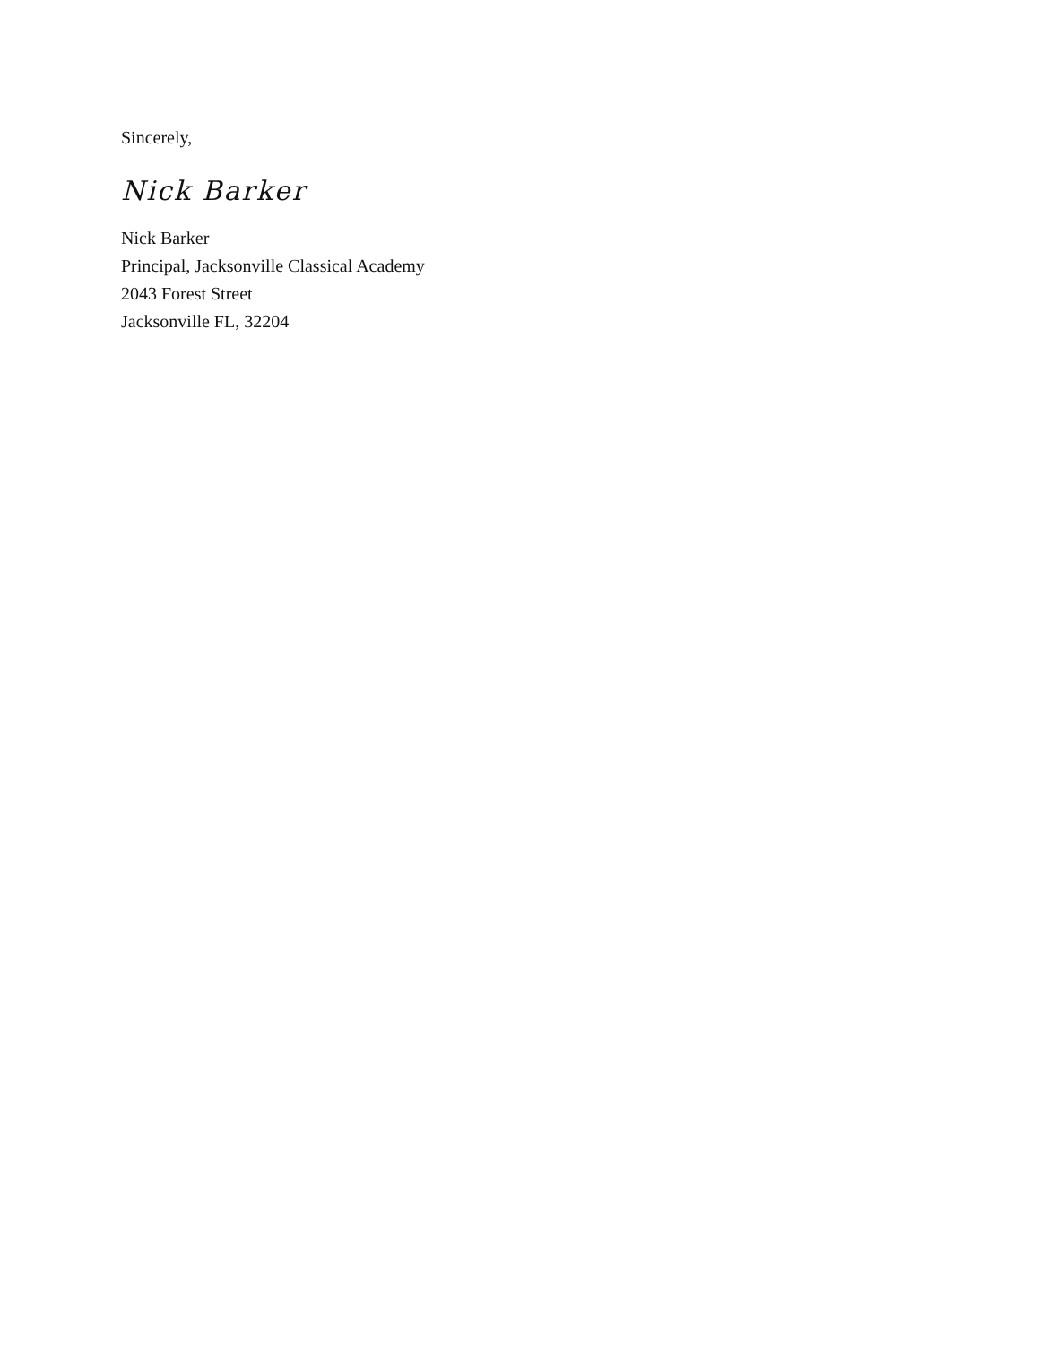Sincerely,
Nick Barker
Nick Barker
Principal, Jacksonville Classical Academy
2043 Forest Street
Jacksonville FL, 32204